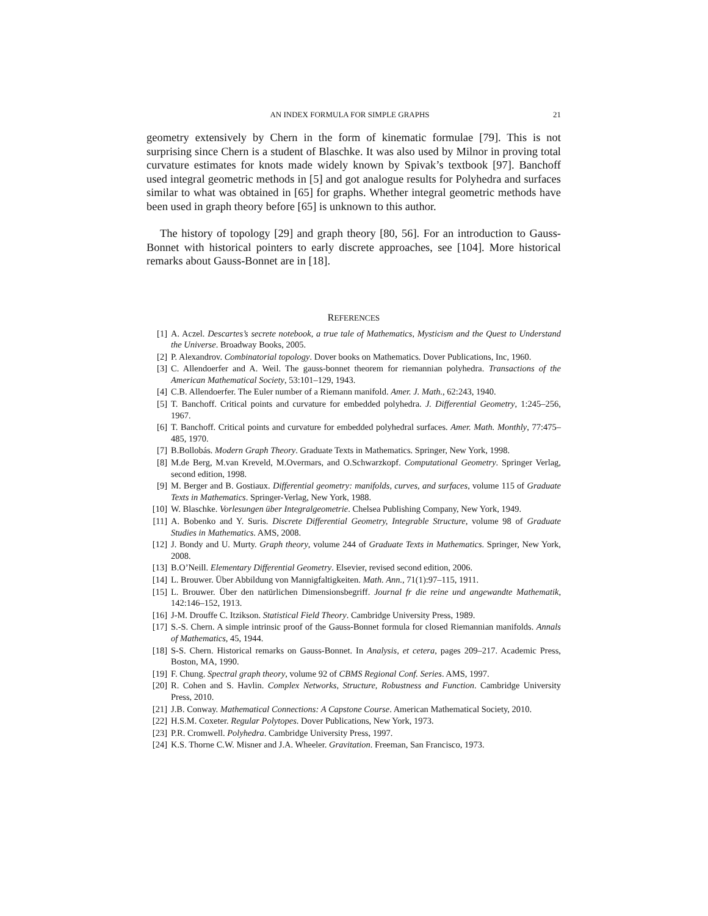AN INDEX FORMULA FOR SIMPLE GRAPHS 21
geometry extensively by Chern in the form of kinematic formulae [79]. This is not surprising since Chern is a student of Blaschke. It was also used by Milnor in proving total curvature estimates for knots made widely known by Spivak’s textbook [97]. Banchoff used integral geometric methods in [5] and got analogue results for Polyhedra and surfaces similar to what was obtained in [65] for graphs. Whether integral geometric methods have been used in graph theory before [65] is unknown to this author.
The history of topology [29] and graph theory [80, 56]. For an introduction to Gauss-Bonnet with historical pointers to early discrete approaches, see [104]. More historical remarks about Gauss-Bonnet are in [18].
REFERENCES
[1] A. Aczel. Descartes’s secrete notebook, a true tale of Mathematics, Mysticism and the Quest to Understand the Universe. Broadway Books, 2005.
[2] P. Alexandrov. Combinatorial topology. Dover books on Mathematics. Dover Publications, Inc, 1960.
[3] C. Allendoerfer and A. Weil. The gauss-bonnet theorem for riemannian polyhedra. Transactions of the American Mathematical Society, 53:101–129, 1943.
[4] C.B. Allendoerfer. The Euler number of a Riemann manifold. Amer. J. Math., 62:243, 1940.
[5] T. Banchoff. Critical points and curvature for embedded polyhedra. J. Differential Geometry, 1:245–256, 1967.
[6] T. Banchoff. Critical points and curvature for embedded polyhedral surfaces. Amer. Math. Monthly, 77:475–485, 1970.
[7] B.Bollobás. Modern Graph Theory. Graduate Texts in Mathematics. Springer, New York, 1998.
[8] M.de Berg, M.van Kreveld, M.Overmars, and O.Schwarzkopf. Computational Geometry. Springer Verlag, second edition, 1998.
[9] M. Berger and B. Gostiaux. Differential geometry: manifolds, curves, and surfaces, volume 115 of Graduate Texts in Mathematics. Springer-Verlag, New York, 1988.
[10] W. Blaschke. Vorlesungen über Integralgeometrie. Chelsea Publishing Company, New York, 1949.
[11] A. Bobenko and Y. Suris. Discrete Differential Geometry, Integrable Structure, volume 98 of Graduate Studies in Mathematics. AMS, 2008.
[12] J. Bondy and U. Murty. Graph theory, volume 244 of Graduate Texts in Mathematics. Springer, New York, 2008.
[13] B.O’Neill. Elementary Differential Geometry. Elsevier, revised second edition, 2006.
[14] L. Brouwer. Über Abbildung von Mannigfaltigkeiten. Math. Ann., 71(1):97–115, 1911.
[15] L. Brouwer. Über den natürlichen Dimensionsbegriff. Journal fr die reine und angewandte Mathematik, 142:146–152, 1913.
[16] J-M. Drouffe C. Itzikson. Statistical Field Theory. Cambridge University Press, 1989.
[17] S.-S. Chern. A simple intrinsic proof of the Gauss-Bonnet formula for closed Riemannian manifolds. Annals of Mathematics, 45, 1944.
[18] S-S. Chern. Historical remarks on Gauss-Bonnet. In Analysis, et cetera, pages 209–217. Academic Press, Boston, MA, 1990.
[19] F. Chung. Spectral graph theory, volume 92 of CBMS Regional Conf. Series. AMS, 1997.
[20] R. Cohen and S. Havlin. Complex Networks, Structure, Robustness and Function. Cambridge University Press, 2010.
[21] J.B. Conway. Mathematical Connections: A Capstone Course. American Mathematical Society, 2010.
[22] H.S.M. Coxeter. Regular Polytopes. Dover Publications, New York, 1973.
[23] P.R. Cromwell. Polyhedra. Cambridge University Press, 1997.
[24] K.S. Thorne C.W. Misner and J.A. Wheeler. Gravitation. Freeman, San Francisco, 1973.